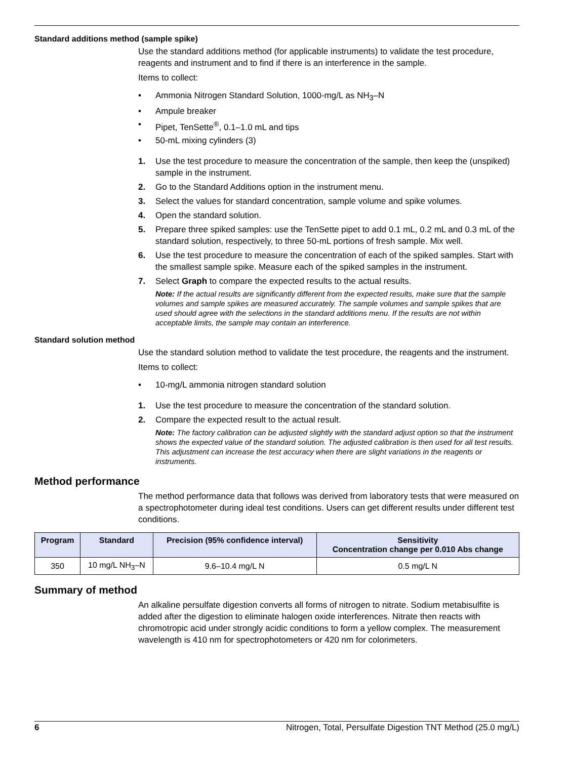Standard additions method (sample spike)
Use the standard additions method (for applicable instruments) to validate the test procedure, reagents and instrument and to find if there is an interference in the sample.
Items to collect:
• Ammonia Nitrogen Standard Solution, 1000-mg/L as NH<sub>3</sub>–N
• Ampule breaker
• Pipet, TenSette<sup>®</sup>, 0.1–1.0 mL and tips
• 50-mL mixing cylinders (3)
1. Use the test procedure to measure the concentration of the sample, then keep the (unspiked) sample in the instrument.
2. Go to the Standard Additions option in the instrument menu.
3. Select the values for standard concentration, sample volume and spike volumes.
4. Open the standard solution.
5. Prepare three spiked samples: use the TenSette pipet to add 0.1 mL, 0.2 mL and 0.3 mL of the standard solution, respectively, to three 50-mL portions of fresh sample. Mix well.
6. Use the test procedure to measure the concentration of each of the spiked samples. Start with the smallest sample spike. Measure each of the spiked samples in the instrument.
7. Select Graph to compare the expected results to the actual results.
Note: If the actual results are significantly different from the expected results, make sure that the sample volumes and sample spikes are measured accurately. The sample volumes and sample spikes that are used should agree with the selections in the standard additions menu. If the results are not within acceptable limits, the sample may contain an interference.
Standard solution method
Use the standard solution method to validate the test procedure, the reagents and the instrument.
Items to collect:
• 10-mg/L ammonia nitrogen standard solution
1. Use the test procedure to measure the concentration of the standard solution.
2. Compare the expected result to the actual result.
Note: The factory calibration can be adjusted slightly with the standard adjust option so that the instrument shows the expected value of the standard solution. The adjusted calibration is then used for all test results. This adjustment can increase the test accuracy when there are slight variations in the reagents or instruments.
Method performance
The method performance data that follows was derived from laboratory tests that were measured on a spectrophotometer during ideal test conditions. Users can get different results under different test conditions.
| Program | Standard | Precision (95% confidence interval) | Sensitivity Concentration change per 0.010 Abs change |
| --- | --- | --- | --- |
| 350 | 10 mg/L NH<sub>3</sub>–N | 9.6–10.4 mg/L N | 0.5 mg/L N |
Summary of method
An alkaline persulfate digestion converts all forms of nitrogen to nitrate. Sodium metabisulfite is added after the digestion to eliminate halogen oxide interferences. Nitrate then reacts with chromotropic acid under strongly acidic conditions to form a yellow complex. The measurement wavelength is 410 nm for spectrophotometers or 420 nm for colorimeters.
6 Nitrogen, Total, Persulfate Digestion TNT Method (25.0 mg/L)